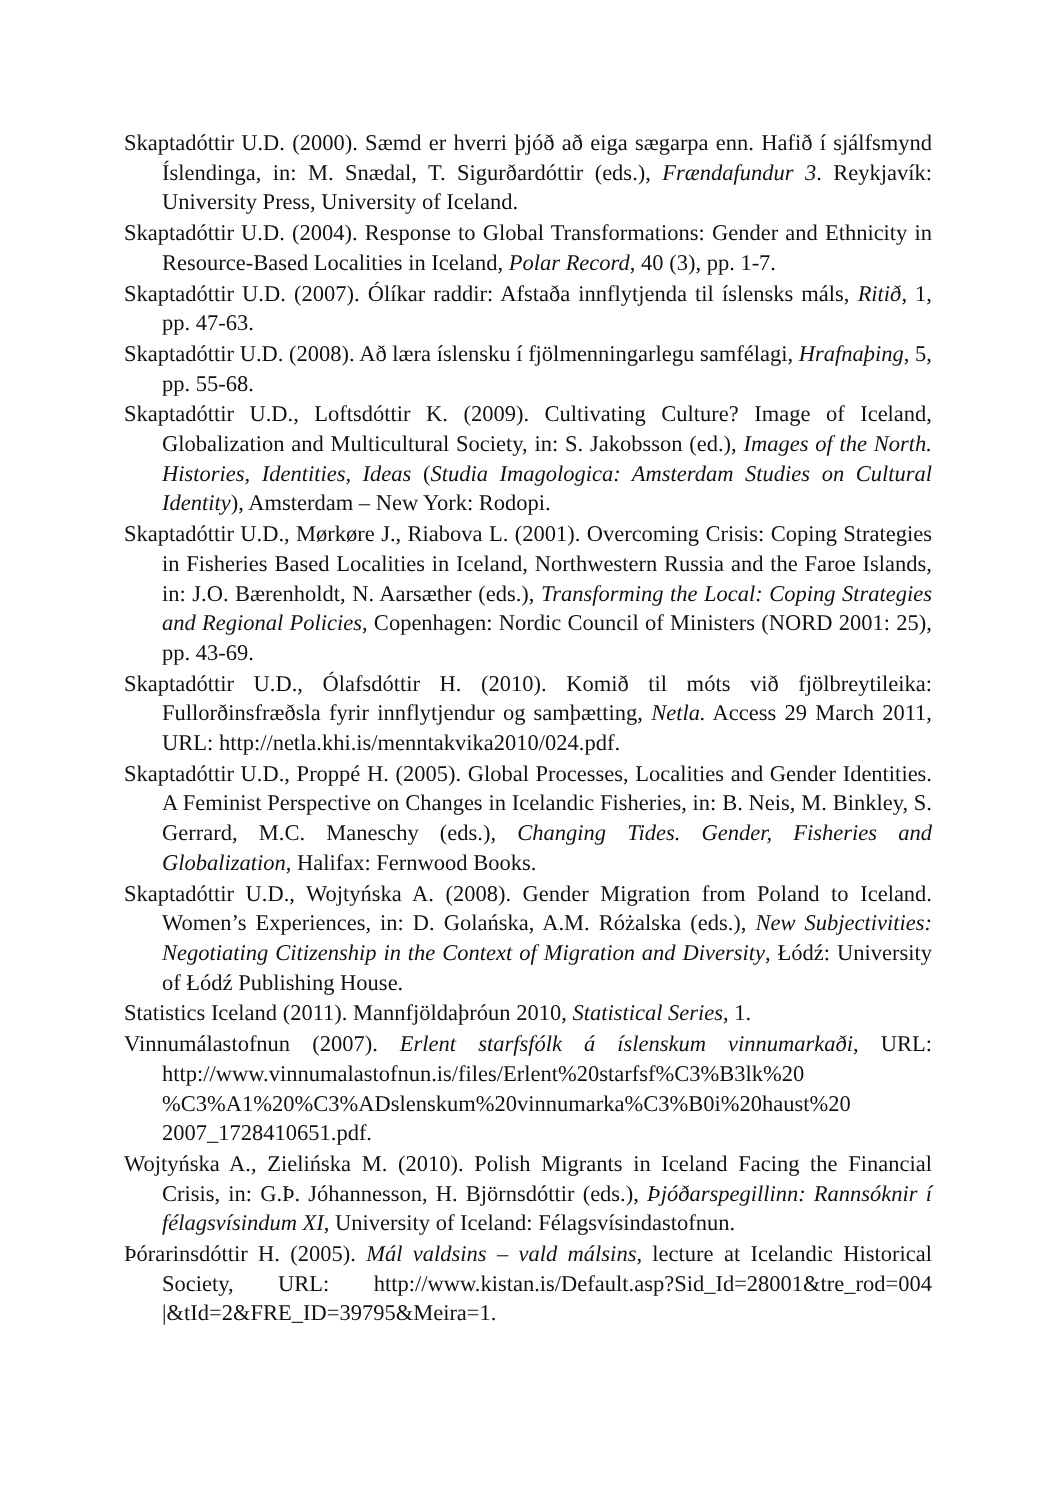Skaptadóttir U.D. (2000). Sæmd er hverri þjóð að eiga sægarpa enn. Hafið í sjálfs­mynd Íslendinga, in: M. Snædal, T. Sigurðardóttir (eds.), Frændafundur 3. Reykjavík: University Press, University of Iceland.
Skaptadóttir U.D. (2004). Response to Global Transformations: Gender and Eth­nicity in Resource-Based Localities in Iceland, Polar Record, 40 (3), pp. 1-7.
Skaptadóttir U.D. (2007). Ólíkar raddir: Afstaða innflytjenda til íslensks máls, Ritið, 1, pp. 47-63.
Skaptadóttir U.D. (2008). Að læra íslensku í fjölmenningarlegu samfélagi, Hraf­naþing, 5, pp. 55-68.
Skaptadóttir U.D., Loftsdóttir K. (2009). Cultivating Culture? Image of Iceland, Globalization and Multicultural Society, in: S. Jakobsson (ed.), Images of the North. Histories, Identities, Ideas (Studia Imagologica: Amsterdam Studies on Cultural Identity), Amsterdam – New York: Rodopi.
Skaptadóttir U.D., Mørkøre J., Riabova L. (2001). Overcoming Crisis: Coping Strategies in Fisheries Based Localities in Iceland, Northwestern Russia and the Faroe Islands, in: J.O. Bærenholdt, N. Aarsæther (eds.), Transforming the Local: Coping Strategies and Regional Policies, Copenhagen: Nordic Council of Ministers (NORD 2001: 25), pp. 43-69.
Skaptadóttir U.D., Ólafsdóttir H. (2010). Komið til móts við fjölbreytileika: Fullorðinsfræðsla fyrir innflytjendur og samþætting, Netla. Access 29 March 2011, URL: http://netla.khi.is/menntakvika2010/024.pdf.
Skaptadóttir U.D., Proppé H. (2005). Global Processes, Localities and Gender Identities. A Feminist Perspective on Changes in Icelandic Fisheries, in: B. Neis, M. Binkley, S. Gerrard, M.C. Maneschy (eds.), Changing Tides. Gender, Fisheries and Globalization, Halifax: Fernwood Books.
Skaptadóttir U.D., Wojtyńska A. (2008). Gender Migration from Poland to Ice­land. Women’s Experiences, in: D. Golańska, A.M. Różalska (eds.), New Subjectivities: Negotiating Citizenship in the Context of Migration and Di­versity, Łódź: University of Łódź Publishing House.
Statistics Iceland (2011). Mannfjöldaþróun 2010, Statistical Series, 1.
Vinnumálastofnun (2007). Erlent starfsfólk á íslenskum vinnumarkaði, URL: http://www.vinnumalastofnun.is/files/Erlent%20starfsf%C3%B3lk%20 %C3%A1%20%C3%ADslenskum%20vinnumarka%C3%B0i%20haust%20 2007_1728410651.pdf.
Wojtyńska A., Zielińska M. (2010). Polish Migrants in Iceland Facing the Financ­ial Crisis, in: G.Þ. Jóhannesson, H. Björnsdóttir (eds.), Þjóðarspegillinn: Rannsóknir í félagsvísindum XI, University of Iceland: Félagsvísindastofnun.
Þórarinsdóttir H. (2005). Mál valdsins – vald málsins, lecture at Icelandic Historical Society, URL: http://www.kistan.is/Default.asp?Sid_Id=28001&tre_rod=004 |&tId=2&FRE_ID=39795&Meira=1.